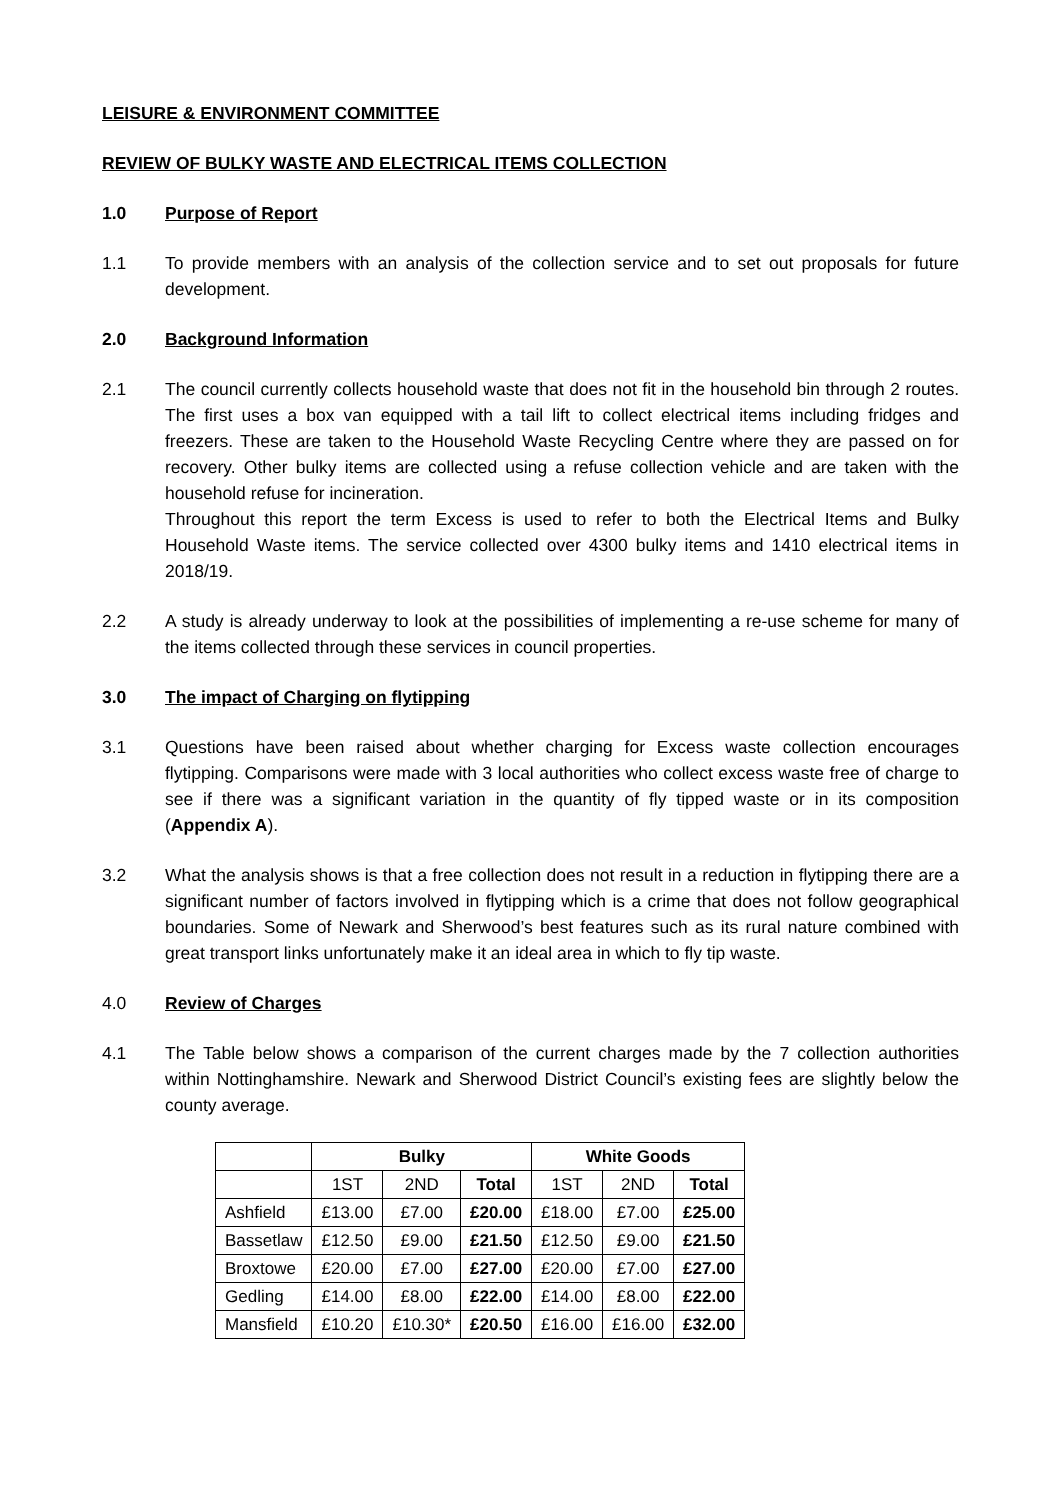LEISURE & ENVIRONMENT COMMITTEE
REVIEW OF BULKY WASTE AND ELECTRICAL ITEMS COLLECTION
1.0 Purpose of Report
1.1 To provide members with an analysis of the collection service and to set out proposals for future development.
2.0 Background Information
2.1 The council currently collects household waste that does not fit in the household bin through 2 routes. The first uses a box van equipped with a tail lift to collect electrical items including fridges and freezers. These are taken to the Household Waste Recycling Centre where they are passed on for recovery. Other bulky items are collected using a refuse collection vehicle and are taken with the household refuse for incineration.
Throughout this report the term Excess is used to refer to both the Electrical Items and Bulky Household Waste items. The service collected over 4300 bulky items and 1410 electrical items in 2018/19.
2.2 A study is already underway to look at the possibilities of implementing a re-use scheme for many of the items collected through these services in council properties.
3.0 The impact of Charging on flytipping
3.1 Questions have been raised about whether charging for Excess waste collection encourages flytipping. Comparisons were made with 3 local authorities who collect excess waste free of charge to see if there was a significant variation in the quantity of fly tipped waste or in its composition (Appendix A).
3.2 What the analysis shows is that a free collection does not result in a reduction in flytipping there are a significant number of factors involved in flytipping which is a crime that does not follow geographical boundaries. Some of Newark and Sherwood’s best features such as its rural nature combined with great transport links unfortunately make it an ideal area in which to fly tip waste.
4.0 Review of Charges
4.1 The Table below shows a comparison of the current charges made by the 7 collection authorities within Nottinghamshire. Newark and Sherwood District Council’s existing fees are slightly below the county average.
| | Bulky | | | White Goods | | |
| --- | --- | --- | --- | --- | --- | --- |
| | 1ST | 2ND | Total | 1ST | 2ND | Total |
| Ashfield | £13.00 | £7.00 | £20.00 | £18.00 | £7.00 | £25.00 |
| Bassetlaw | £12.50 | £9.00 | £21.50 | £12.50 | £9.00 | £21.50 |
| Broxtowe | £20.00 | £7.00 | £27.00 | £20.00 | £7.00 | £27.00 |
| Gedling | £14.00 | £8.00 | £22.00 | £14.00 | £8.00 | £22.00 |
| Mansfield | £10.20 | £10.30* | £20.50 | £16.00 | £16.00 | £32.00 |